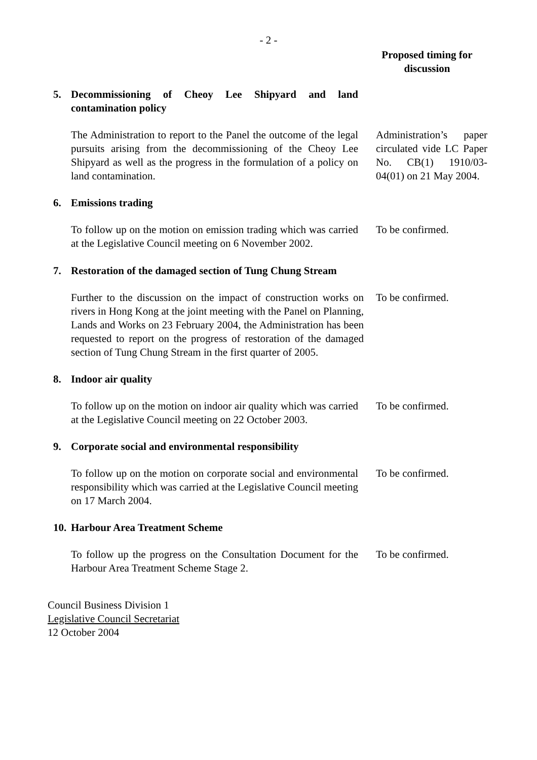- 2 -
Proposed timing for discussion
5. Decommissioning of Cheoy Lee Shipyard and land contamination policy
The Administration to report to the Panel the outcome of the legal pursuits arising from the decommissioning of the Cheoy Lee Shipyard as well as the progress in the formulation of a policy on land contamination.
Administration’s paper circulated vide LC Paper No. CB(1) 1910/03-04(01) on 21 May 2004.
6. Emissions trading
To follow up on the motion on emission trading which was carried at the Legislative Council meeting on 6 November 2002.
To be confirmed.
7. Restoration of the damaged section of Tung Chung Stream
Further to the discussion on the impact of construction works on rivers in Hong Kong at the joint meeting with the Panel on Planning, Lands and Works on 23 February 2004, the Administration has been requested to report on the progress of restoration of the damaged section of Tung Chung Stream in the first quarter of 2005.
To be confirmed.
8. Indoor air quality
To follow up on the motion on indoor air quality which was carried at the Legislative Council meeting on 22 October 2003.
To be confirmed.
9. Corporate social and environmental responsibility
To follow up on the motion on corporate social and environmental responsibility which was carried at the Legislative Council meeting on 17 March 2004.
To be confirmed.
10.
Harbour Area Treatment Scheme
To follow up the progress on the Consultation Document for the Harbour Area Treatment Scheme Stage 2.
To be confirmed.
Council Business Division 1
Legislative Council Secretariat
12 October 2004